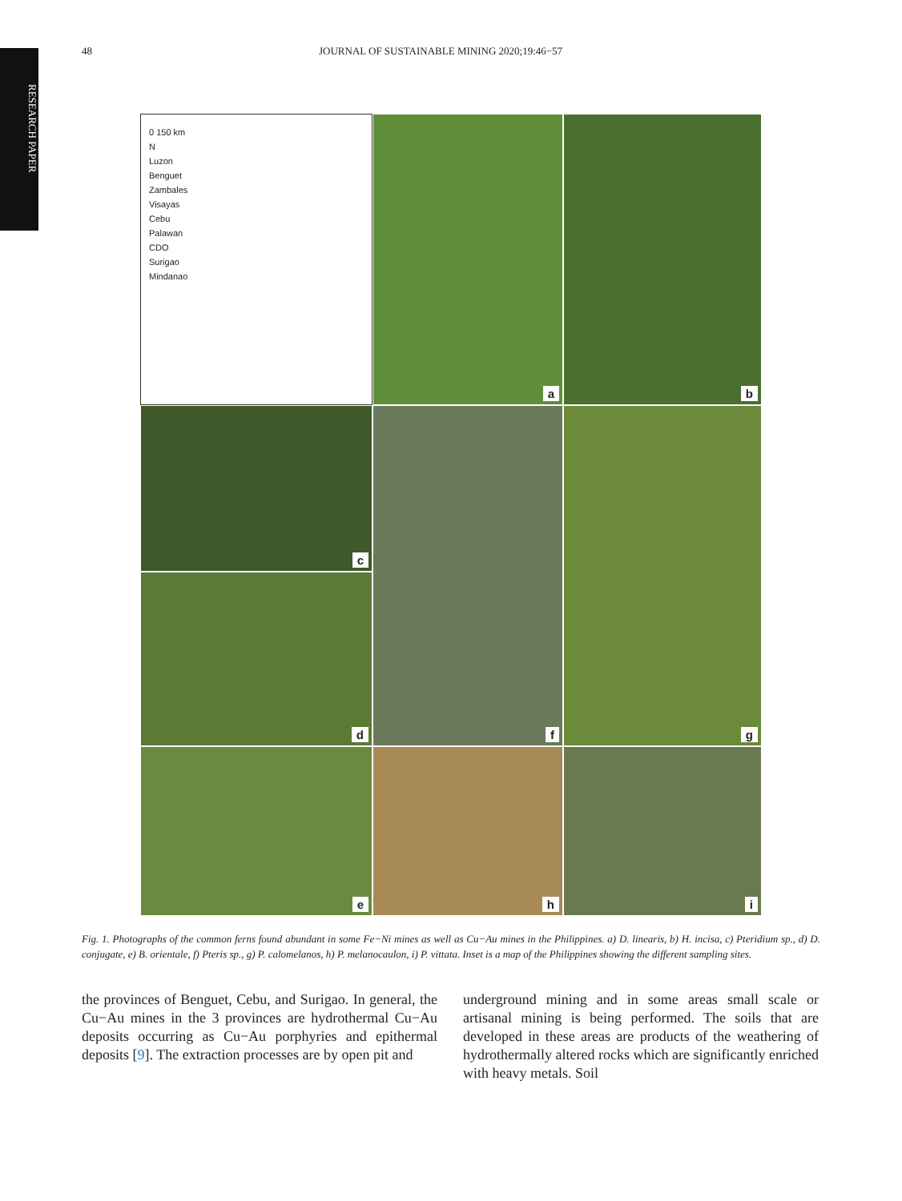RESEARCH PAPER
48 JOURNAL OF SUSTAINABLE MINING 2020;19:46−57
0 150 km
N
Luzon
Benguet
Zambales
Visayas
Cebu
Palawan
CDO
Surigao
Mindanao
a
b
c
f
g
d
e
h
i
Fig. 1. Photographs of the common ferns found abundant in some Fe−Ni mines as well as Cu−Au mines in the Philippines. a) D. linearis, b) H. incisa, c) Pteridium sp., d) D. conjugate, e) B. orientale, f) Pteris sp., g) P. calomelanos, h) P. melanocaulon, i) P. vittata. Inset is a map of the Philippines showing the different sampling sites.
the provinces of Benguet, Cebu, and Surigao. In general, the Cu−Au mines in the 3 provinces are hydrothermal Cu−Au deposits occurring as Cu−Au porphyries and epithermal deposits [9]. The extraction processes are by open pit and
underground mining and in some areas small scale or artisanal mining is being performed. The soils that are developed in these areas are products of the weathering of hydrothermally altered rocks which are significantly enriched with heavy metals. Soil